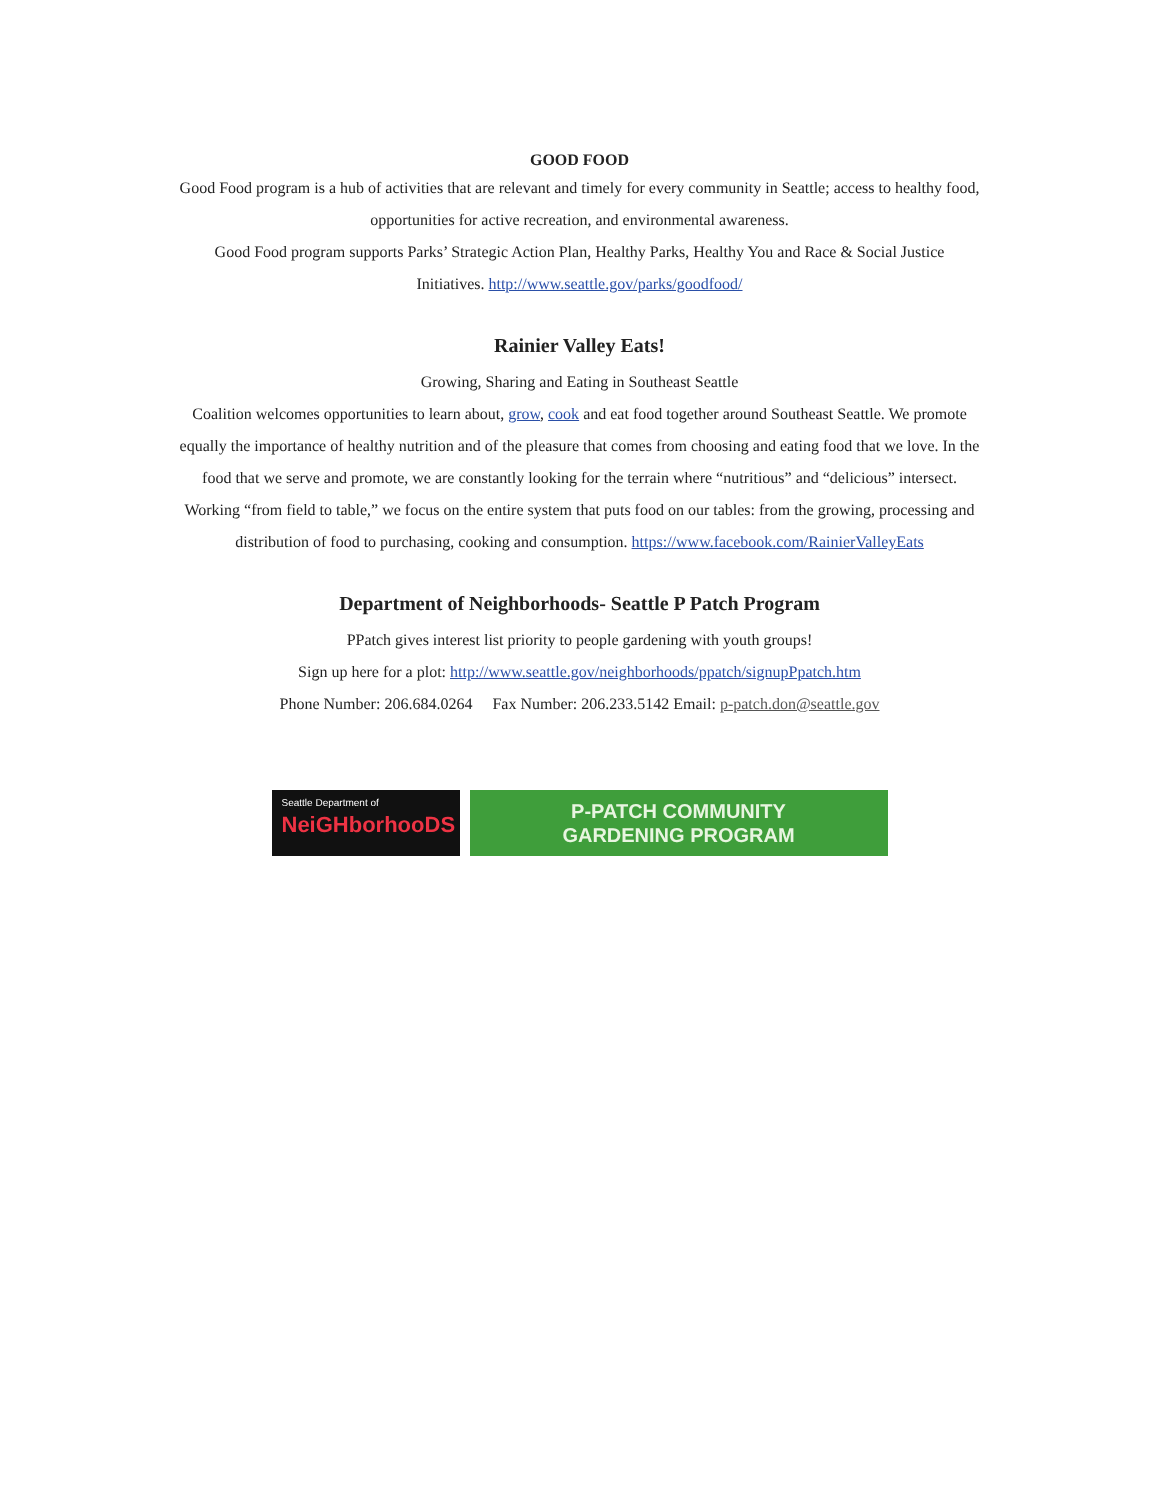GOOD FOOD
Good Food program is a hub of activities that are relevant and timely for every community in Seattle; access to healthy food, opportunities for active recreation, and environmental awareness.
Good Food program supports Parks’ Strategic Action Plan, Healthy Parks, Healthy You and Race & Social Justice Initiatives. http://www.seattle.gov/parks/goodfood/
Rainier Valley Eats!
Growing, Sharing and Eating in Southeast Seattle
Coalition welcomes opportunities to learn about, grow, cook and eat food together around Southeast Seattle. We promote equally the importance of healthy nutrition and of the pleasure that comes from choosing and eating food that we love. In the food that we serve and promote, we are constantly looking for the terrain where “nutritious” and “delicious” intersect. Working “from field to table,” we focus on the entire system that puts food on our tables: from the growing, processing and distribution of food to purchasing, cooking and consumption. https://www.facebook.com/RainierValleyEats
Department of Neighborhoods- Seattle P Patch Program
PPatch gives interest list priority to people gardening with youth groups!
Sign up here for a plot: http://www.seattle.gov/neighborhoods/ppatch/signupPpatch.htm
Phone Number: 206.684.0264 Fax Number: 206.233.5142 Email: p-patch.don@seattle.gov
Seattle Department of
NeiGHborhooDS
P-PATCH COMMUNITY
GARDENING PROGRAM